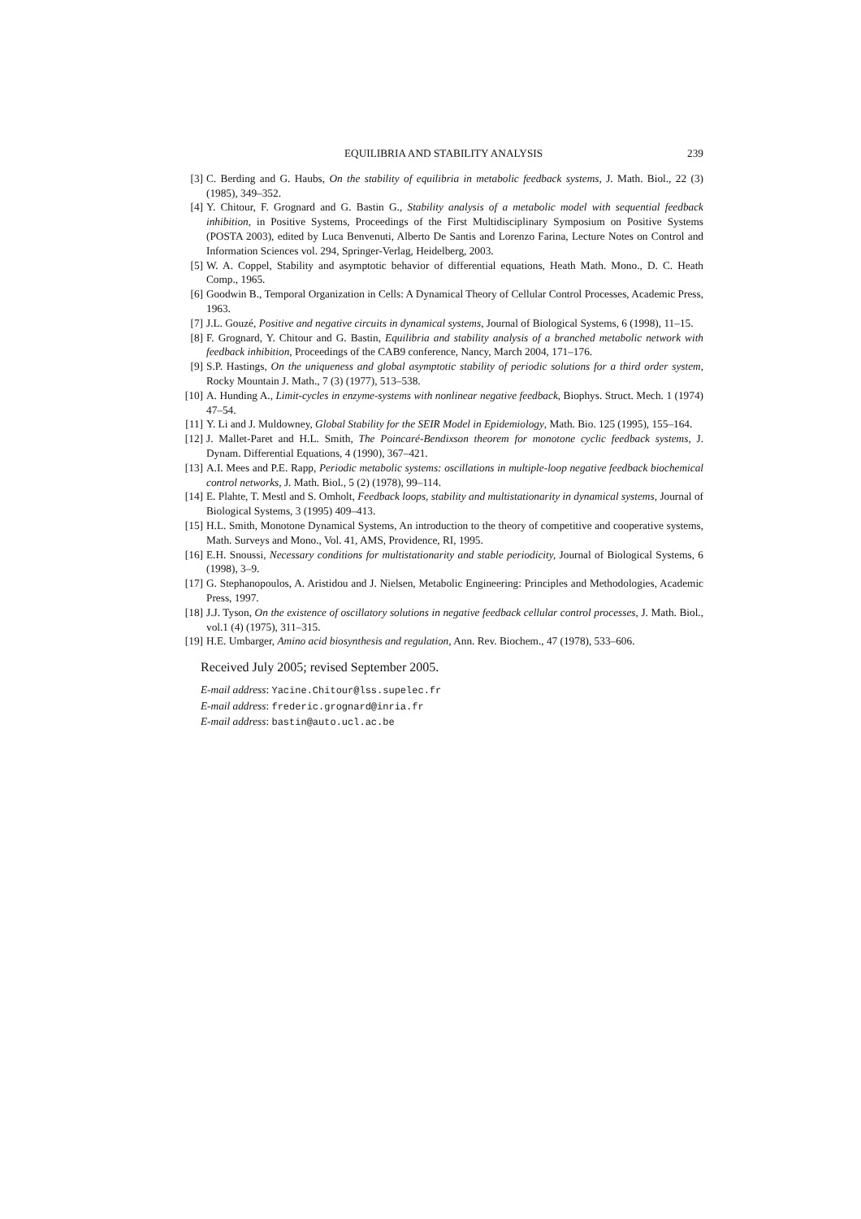EQUILIBRIA AND STABILITY ANALYSIS 239
[3] C. Berding and G. Haubs, On the stability of equilibria in metabolic feedback systems, J. Math. Biol., 22 (3) (1985), 349–352.
[4] Y. Chitour, F. Grognard and G. Bastin G., Stability analysis of a metabolic model with sequential feedback inhibition, in Positive Systems, Proceedings of the First Multidisciplinary Symposium on Positive Systems (POSTA 2003), edited by Luca Benvenuti, Alberto De Santis and Lorenzo Farina, Lecture Notes on Control and Information Sciences vol. 294, Springer-Verlag, Heidelberg, 2003.
[5] W. A. Coppel, Stability and asymptotic behavior of differential equations, Heath Math. Mono., D. C. Heath Comp., 1965.
[6] Goodwin B., Temporal Organization in Cells: A Dynamical Theory of Cellular Control Processes, Academic Press, 1963.
[7] J.L. Gouzé, Positive and negative circuits in dynamical systems, Journal of Biological Systems, 6 (1998), 11–15.
[8] F. Grognard, Y. Chitour and G. Bastin, Equilibria and stability analysis of a branched metabolic network with feedback inhibition, Proceedings of the CAB9 conference, Nancy, March 2004, 171–176.
[9] S.P. Hastings, On the uniqueness and global asymptotic stability of periodic solutions for a third order system, Rocky Mountain J. Math., 7 (3) (1977), 513–538.
[10] A. Hunding A., Limit-cycles in enzyme-systems with nonlinear negative feedback, Biophys. Struct. Mech. 1 (1974) 47–54.
[11] Y. Li and J. Muldowney, Global Stability for the SEIR Model in Epidemiology, Math. Bio. 125 (1995), 155–164.
[12] J. Mallet-Paret and H.L. Smith, The Poincaré-Bendixson theorem for monotone cyclic feedback systems, J. Dynam. Differential Equations, 4 (1990), 367–421.
[13] A.I. Mees and P.E. Rapp, Periodic metabolic systems: oscillations in multiple-loop negative feedback biochemical control networks, J. Math. Biol., 5 (2) (1978), 99–114.
[14] E. Plahte, T. Mestl and S. Omholt, Feedback loops, stability and multistationarity in dynamical systems, Journal of Biological Systems, 3 (1995) 409–413.
[15] H.L. Smith, Monotone Dynamical Systems, An introduction to the theory of competitive and cooperative systems, Math. Surveys and Mono., Vol. 41, AMS, Providence, RI, 1995.
[16] E.H. Snoussi, Necessary conditions for multistationarity and stable periodicity, Journal of Biological Systems, 6 (1998), 3–9.
[17] G. Stephanopoulos, A. Aristidou and J. Nielsen, Metabolic Engineering: Principles and Methodologies, Academic Press, 1997.
[18] J.J. Tyson, On the existence of oscillatory solutions in negative feedback cellular control processes, J. Math. Biol., vol.1 (4) (1975), 311–315.
[19] H.E. Umbarger, Amino acid biosynthesis and regulation, Ann. Rev. Biochem., 47 (1978), 533–606.
Received July 2005; revised September 2005.
E-mail address: Yacine.Chitour@lss.supelec.fr
E-mail address: frederic.grognard@inria.fr
E-mail address: bastin@auto.ucl.ac.be